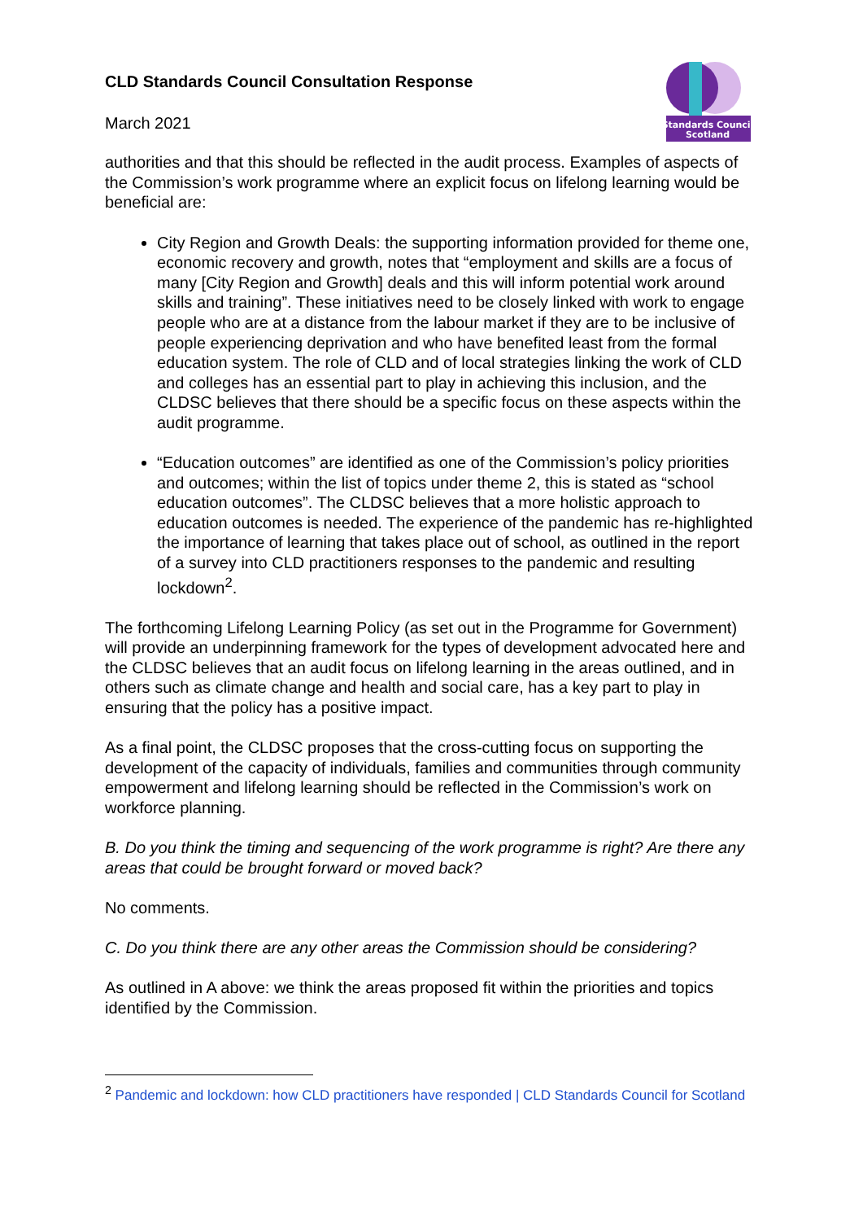Standards Council
Scotland
CLD Standards Council Consultation Response
March 2021
authorities and that this should be reflected in the audit process. Examples of aspects of the Commission’s work programme where an explicit focus on lifelong learning would be beneficial are:
City Region and Growth Deals: the supporting information provided for theme one, economic recovery and growth, notes that “employment and skills are a focus of many [City Region and Growth] deals and this will inform potential work around skills and training”. These initiatives need to be closely linked with work to engage people who are at a distance from the labour market if they are to be inclusive of people experiencing deprivation and who have benefited least from the formal education system. The role of CLD and of local strategies linking the work of CLD and colleges has an essential part to play in achieving this inclusion, and the CLDSC believes that there should be a specific focus on these aspects within the audit programme.
“Education outcomes” are identified as one of the Commission’s policy priorities and outcomes; within the list of topics under theme 2, this is stated as “school education outcomes”. The CLDSC believes that a more holistic approach to education outcomes is needed. The experience of the pandemic has re-highlighted the importance of learning that takes place out of school, as outlined in the report of a survey into CLD practitioners responses to the pandemic and resulting lockdown<sup>2</sup>.
The forthcoming Lifelong Learning Policy (as set out in the Programme for Government) will provide an underpinning framework for the types of development advocated here and the CLDSC believes that an audit focus on lifelong learning in the areas outlined, and in others such as climate change and health and social care, has a key part to play in ensuring that the policy has a positive impact.
As a final point, the CLDSC proposes that the cross-cutting focus on supporting the development of the capacity of individuals, families and communities through community empowerment and lifelong learning should be reflected in the Commission’s work on workforce planning.
B. Do you think the timing and sequencing of the work programme is right? Are there any areas that could be brought forward or moved back?
No comments.
C. Do you think there are any other areas the Commission should be considering?
As outlined in A above: we think the areas proposed fit within the priorities and topics identified by the Commission.
<sup>2</sup> Pandemic and lockdown: how CLD practitioners have responded | CLD Standards Council for Scotland